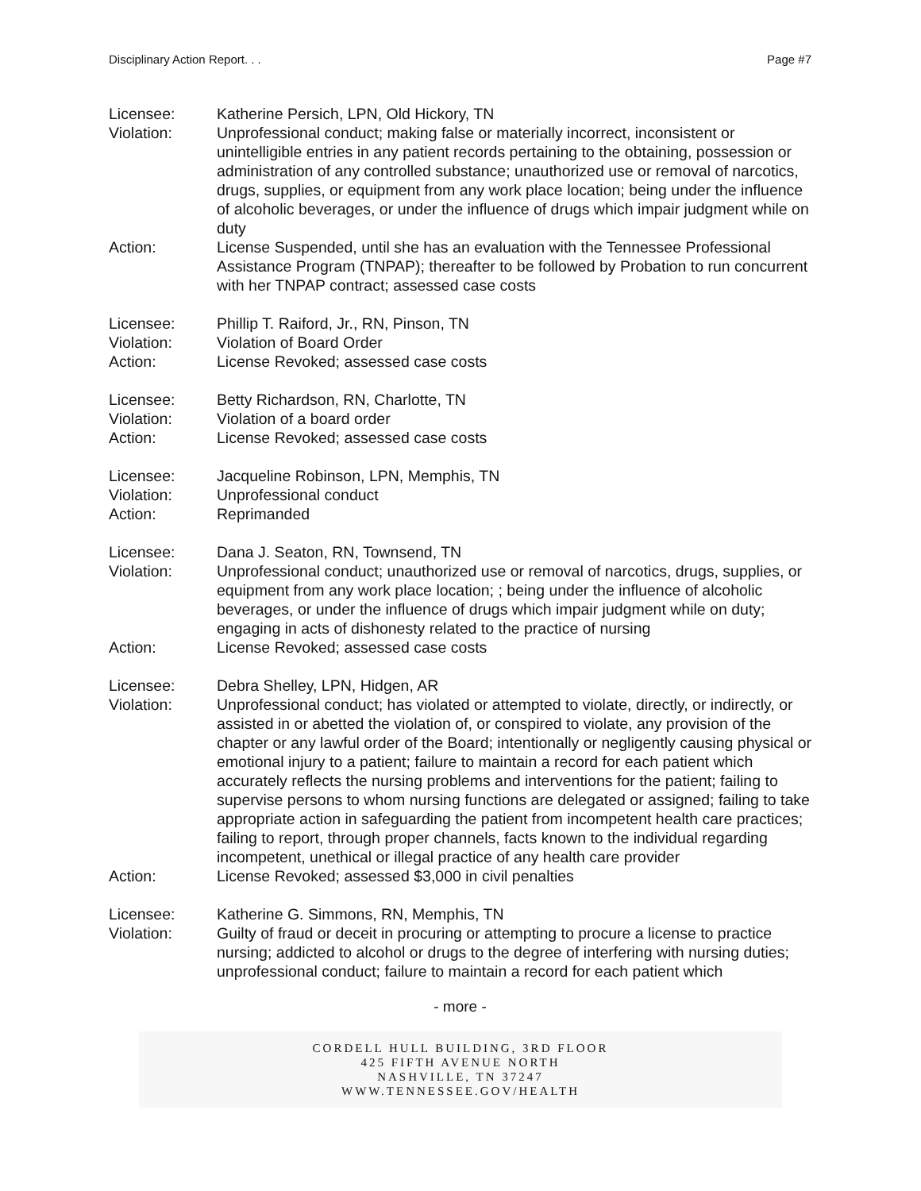Disciplinary Action Report. . . Page #7
Licensee: Katherine Persich, LPN, Old Hickory, TN
Violation: Unprofessional conduct; making false or materially incorrect, inconsistent or unintelligible entries in any patient records pertaining to the obtaining, possession or administration of any controlled substance; unauthorized use or removal of narcotics, drugs, supplies, or equipment from any work place location; being under the influence of alcoholic beverages, or under the influence of drugs which impair judgment while on duty
Action: License Suspended, until she has an evaluation with the Tennessee Professional Assistance Program (TNPAP); thereafter to be followed by Probation to run concurrent with her TNPAP contract; assessed case costs
Licensee: Phillip T. Raiford, Jr., RN, Pinson, TN
Violation: Violation of Board Order
Action: License Revoked; assessed case costs
Licensee: Betty Richardson, RN, Charlotte, TN
Violation: Violation of a board order
Action: License Revoked; assessed case costs
Licensee: Jacqueline Robinson, LPN, Memphis, TN
Violation: Unprofessional conduct
Action: Reprimanded
Licensee: Dana J. Seaton, RN, Townsend, TN
Violation: Unprofessional conduct; unauthorized use or removal of narcotics, drugs, supplies, or equipment from any work place location; ; being under the influence of alcoholic beverages, or under the influence of drugs which impair judgment while on duty; engaging in acts of dishonesty related to the practice of nursing
Action: License Revoked; assessed case costs
Licensee: Debra Shelley, LPN, Hidgen, AR
Violation: Unprofessional conduct; has violated or attempted to violate, directly, or indirectly, or assisted in or abetted the violation of, or conspired to violate, any provision of the chapter or any lawful order of the Board; intentionally or negligently causing physical or emotional injury to a patient; failure to maintain a record for each patient which accurately reflects the nursing problems and interventions for the patient; failing to supervise persons to whom nursing functions are delegated or assigned; failing to take appropriate action in safeguarding the patient from incompetent health care practices; failing to report, through proper channels, facts known to the individual regarding incompetent, unethical or illegal practice of any health care provider
Action: License Revoked; assessed $3,000 in civil penalties
Licensee: Katherine G. Simmons, RN, Memphis, TN
Violation: Guilty of fraud or deceit in procuring or attempting to procure a license to practice nursing; addicted to alcohol or drugs to the degree of interfering with nursing duties; unprofessional conduct; failure to maintain a record for each patient which
- more -
CORDELL HULL BUILDING, 3RD FLOOR
425 FIFTH AVENUE NORTH
NASHVILLE, TN 37247
WWW.TENNESSEE.GOV/HEALTH